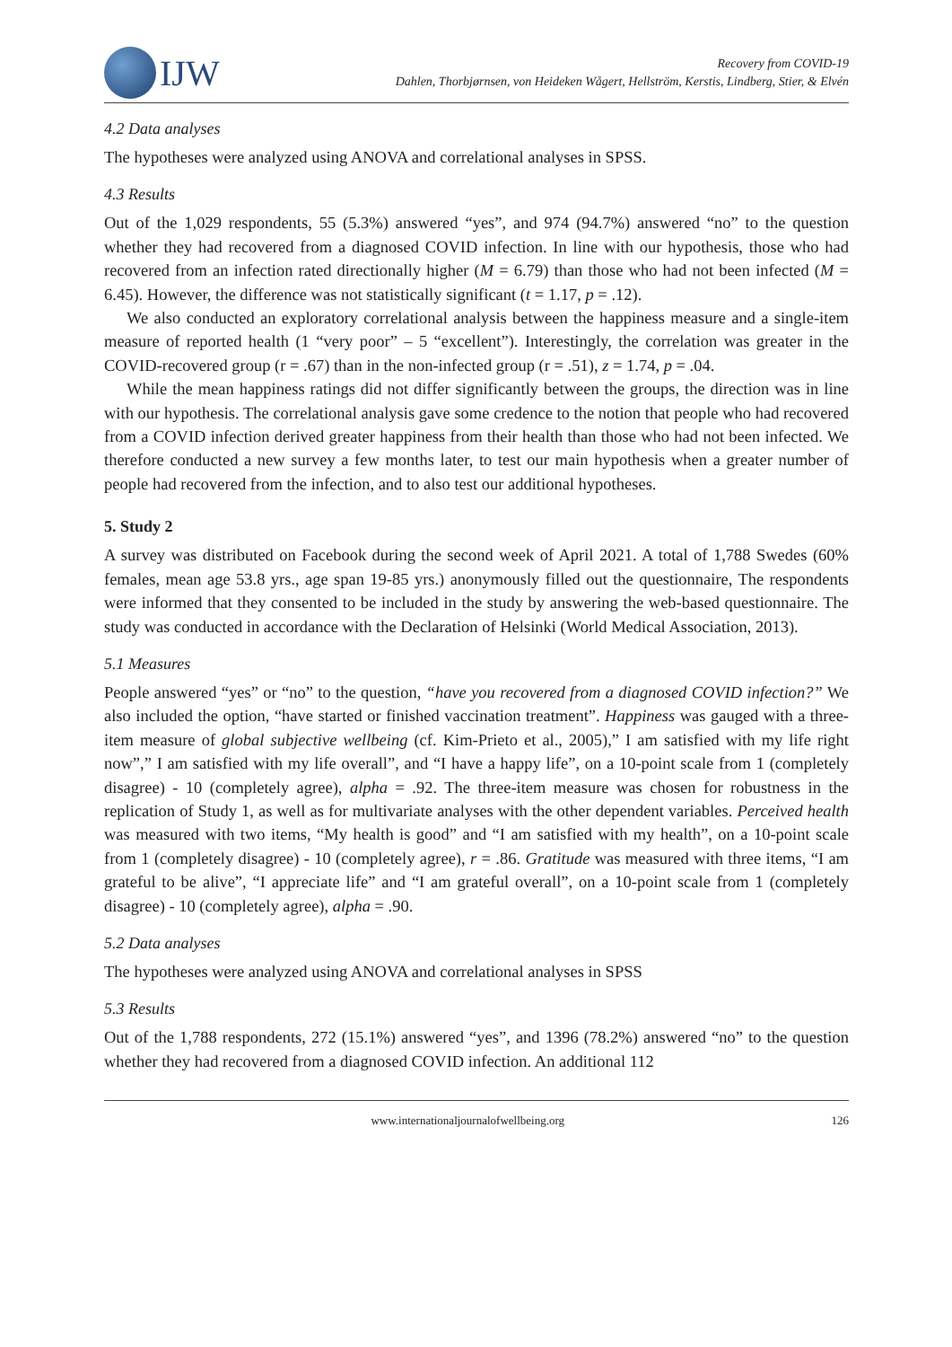IJW
Recovery from COVID-19
Dahlen, Thorbjørnsen, von Heideken Wågert, Hellström, Kerstis, Lindberg, Stier, & Elvén
4.2 Data analyses
The hypotheses were analyzed using ANOVA and correlational analyses in SPSS.
4.3 Results
Out of the 1,029 respondents, 55 (5.3%) answered “yes”, and 974 (94.7%) answered “no” to the question whether they had recovered from a diagnosed COVID infection. In line with our hypothesis, those who had recovered from an infection rated directionally higher (M = 6.79) than those who had not been infected (M = 6.45). However, the difference was not statistically significant (t = 1.17, p = .12).
We also conducted an exploratory correlational analysis between the happiness measure and a single-item measure of reported health (1 “very poor” – 5 “excellent”). Interestingly, the correlation was greater in the COVID-recovered group (r = .67) than in the non-infected group (r = .51), z = 1.74, p = .04.
While the mean happiness ratings did not differ significantly between the groups, the direction was in line with our hypothesis. The correlational analysis gave some credence to the notion that people who had recovered from a COVID infection derived greater happiness from their health than those who had not been infected. We therefore conducted a new survey a few months later, to test our main hypothesis when a greater number of people had recovered from the infection, and to also test our additional hypotheses.
5. Study 2
A survey was distributed on Facebook during the second week of April 2021. A total of 1,788 Swedes (60% females, mean age 53.8 yrs., age span 19-85 yrs.) anonymously filled out the questionnaire, The respondents were informed that they consented to be included in the study by answering the web-based questionnaire. The study was conducted in accordance with the Declaration of Helsinki (World Medical Association, 2013).
5.1 Measures
People answered “yes” or “no” to the question, “have you recovered from a diagnosed COVID infection?” We also included the option, “have started or finished vaccination treatment”. Happiness was gauged with a three-item measure of global subjective wellbeing (cf. Kim-Prieto et al., 2005),” I am satisfied with my life right now”,” I am satisfied with my life overall”, and “I have a happy life”, on a 10-point scale from 1 (completely disagree) - 10 (completely agree), alpha = .92. The three-item measure was chosen for robustness in the replication of Study 1, as well as for multivariate analyses with the other dependent variables. Perceived health was measured with two items, “My health is good” and “I am satisfied with my health”, on a 10-point scale from 1 (completely disagree) - 10 (completely agree), r = .86. Gratitude was measured with three items, “I am grateful to be alive”, “I appreciate life” and “I am grateful overall”, on a 10-point scale from 1 (completely disagree) - 10 (completely agree), alpha = .90.
5.2 Data analyses
The hypotheses were analyzed using ANOVA and correlational analyses in SPSS
5.3 Results
Out of the 1,788 respondents, 272 (15.1%) answered “yes”, and 1396 (78.2%) answered “no” to the question whether they had recovered from a diagnosed COVID infection. An additional 112
www.internationaljournalofwellbeing.org 126